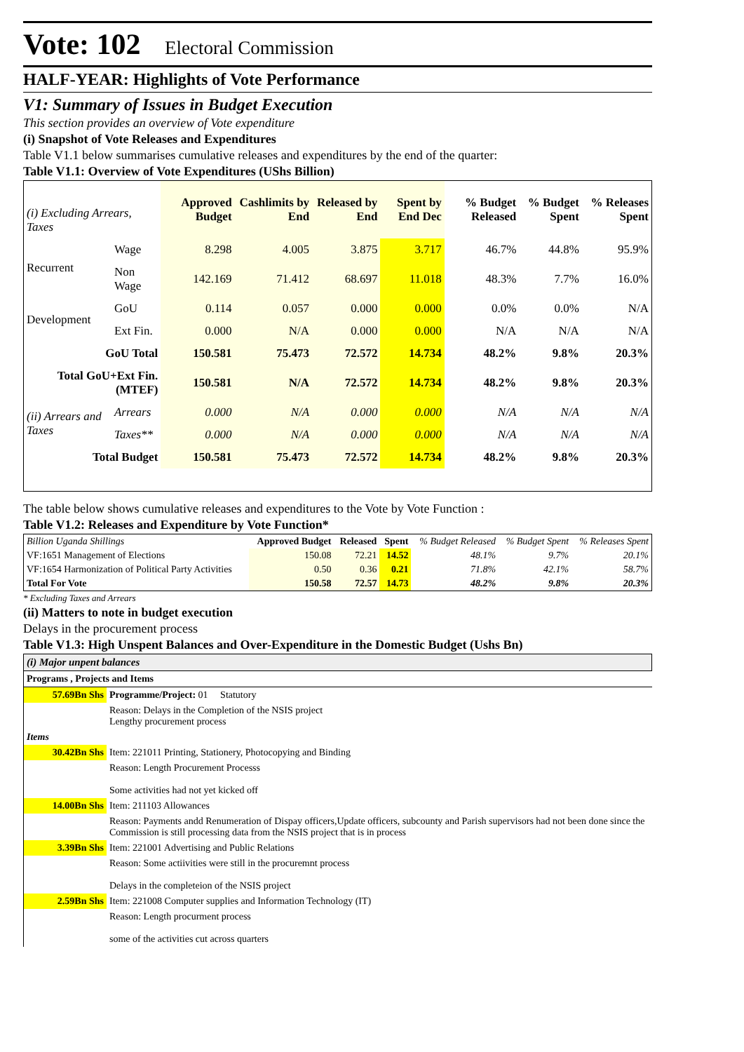Vote: 102 Electoral Commission
HALF-YEAR: Highlights of Vote Performance
V1: Summary of Issues in Budget Execution
This section provides an overview of Vote expenditure
(i) Snapshot of Vote Releases and Expenditures
Table V1.1 below summarises cumulative releases and expenditures by the end of the quarter:
Table V1.1: Overview of Vote Expenditures (UShs Billion)
| (i) Excluding Arrears, Taxes | | Approved Budget | Cashlimits by End | Released by End | Spent by End Dec | % Budget Released | % Budget Spent | % Releases Spent |
| --- | --- | --- | --- | --- | --- | --- | --- | --- |
| Recurrent | Wage | 8.298 | 4.005 | 3.875 | 3.717 | 46.7% | 44.8% | 95.9% |
| | Non Wage | 142.169 | 71.412 | 68.697 | 11.018 | 48.3% | 7.7% | 16.0% |
| Development | GoU | 0.114 | 0.057 | 0.000 | 0.000 | 0.0% | 0.0% | N/A |
| | Ext Fin. | 0.000 | N/A | 0.000 | 0.000 | N/A | N/A | N/A |
| GoU Total | | 150.581 | 75.473 | 72.572 | 14.734 | 48.2% | 9.8% | 20.3% |
| Total GoU+Ext Fin. (MTEF) | | 150.581 | N/A | 72.572 | 14.734 | 48.2% | 9.8% | 20.3% |
| (ii) Arrears and Taxes | Arrears | 0.000 | N/A | 0.000 | 0.000 | N/A | N/A | N/A |
| | Taxes** | 0.000 | N/A | 0.000 | 0.000 | N/A | N/A | N/A |
| Total Budget | | 150.581 | 75.473 | 72.572 | 14.734 | 48.2% | 9.8% | 20.3% |
The table below shows cumulative releases and expenditures to the Vote by Vote Function :
Table V1.2: Releases and Expenditure by Vote Function*
| Billion Uganda Shillings | Approved Budget | Released | Spent | % Budget Released | % Budget Spent | % Releases Spent |
| --- | --- | --- | --- | --- | --- | --- |
| VF:1651 Management of Elections | 150.08 | 72.21 | 14.52 | 48.1% | 9.7% | 20.1% |
| VF:1654 Harmonization of Political Party Activities | 0.50 | 0.36 | 0.21 | 71.8% | 42.1% | 58.7% |
| Total For Vote | 150.58 | 72.57 | 14.73 | 48.2% | 9.8% | 20.3% |
* Excluding Taxes and Arrears
(ii) Matters to note in budget execution
Delays in the procurement process
Table V1.3: High Unspent Balances and Over-Expenditure in the Domestic Budget (Ushs Bn)
| (i) Major unpent balances | |
| Programs , Projects and Items | |
| 57.69Bn Shs | Programme/Project: 01 Statutory |
| | Reason: Delays in the Completion of the NSIS project Lengthy procurement process |
| Items | |
| 30.42Bn Shs | Item: 221011 Printing, Stationery, Photocopying and Binding |
| | Reason: Length Procurement Processs Some activities had not yet kicked off |
| 14.00Bn Shs | Item: 211103 Allowances |
| | Reason: Payments andd Renumeration of Dispay officers,Update officers, subcounty and Parish supervisors had not been done since the Commission is still processing data from the NSIS project that is in process |
| 3.39Bn Shs | Item: 221001 Advertising and Public Relations |
| | Reason: Some actiivities were still in the procuremnt process Delays in the completeion of the NSIS project |
| 2.59Bn Shs | Item: 221008 Computer supplies and Information Technology (IT) |
| | Reason: Length procurment process some of the activities cut across quarters |